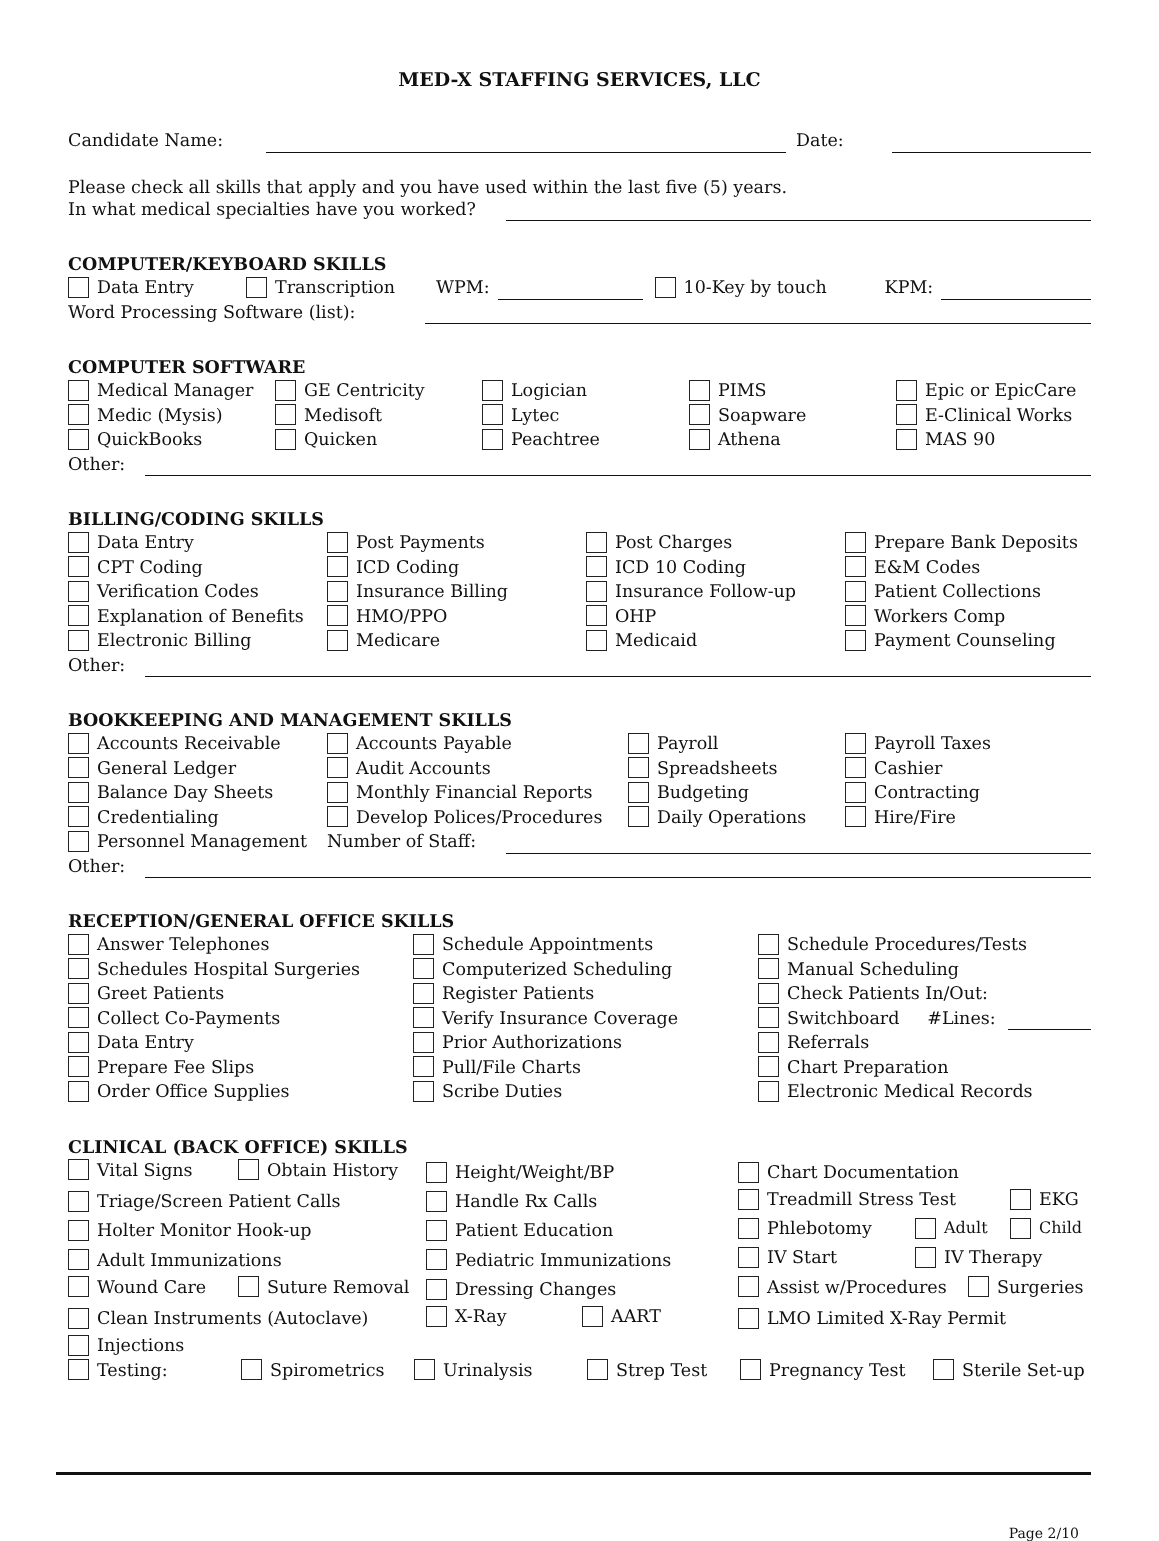MED-X STAFFING SERVICES, LLC
Candidate Name: Date:
Please check all skills that apply and you have used within the last five (5) years.
In what medical specialties have you worked?
COMPUTER/KEYBOARD SKILLS
Data Entry Transcription WPM: 10-Key by touch KPM:
Word Processing Software (list):
COMPUTER SOFTWARE
Medical Manager GE Centricity Logician PIMS Epic or EpicCare Medic (Mysis) Medisoft Lytec Soapware E-Clinical Works QuickBooks Quicken Peachtree Athena MAS 90
Other:
BILLING/CODING SKILLS
Data Entry Post Payments Post Charges Prepare Bank Deposits CPT Coding ICD Coding ICD 10 Coding E&M Codes Verification Codes Insurance Billing Insurance Follow-up Patient Collections Explanation of Benefits HMO/PPO OHP Workers Comp Electronic Billing Medicare Medicaid Payment Counseling
Other:
BOOKKEEPING AND MANAGEMENT SKILLS
Accounts Receivable Accounts Payable Payroll Payroll Taxes General Ledger Audit Accounts Spreadsheets Cashier Balance Day Sheets Monthly Financial Reports Budgeting Contracting Credentialing Develop Polices/Procedures Daily Operations Hire/Fire
Personnel Management Number of Staff:
Other:
RECEPTION/GENERAL OFFICE SKILLS
Answer Telephones Schedule Appointments Schedule Procedures/Tests Schedules Hospital Surgeries Computerized Scheduling Manual Scheduling Greet Patients Register Patients Check Patients In/Out: Collect Co-Payments Verify Insurance Coverage Switchboard #Lines: Data Entry Prior Authorizations Referrals Prepare Fee Slips Pull/File Charts Chart Preparation Order Office Supplies Scribe Duties Electronic Medical Records
CLINICAL (BACK OFFICE) SKILLS
Vital Signs Obtain History Height/Weight/BP Chart Documentation Triage/Screen Patient Calls Handle Rx Calls Treadmill Stress Test EKG Holter Monitor Hook-up Patient Education Phlebotomy Adult Child Adult Immunizations Pediatric Immunizations IV Start IV Therapy Wound Care Suture Removal Dressing Changes Assist w/Procedures Surgeries Clean Instruments (Autoclave) X-Ray AART LMO Limited X-Ray Permit Injections
Testing: Spirometrics Urinalysis Strep Test Pregnancy Test Sterile Set-up
Page 2/10